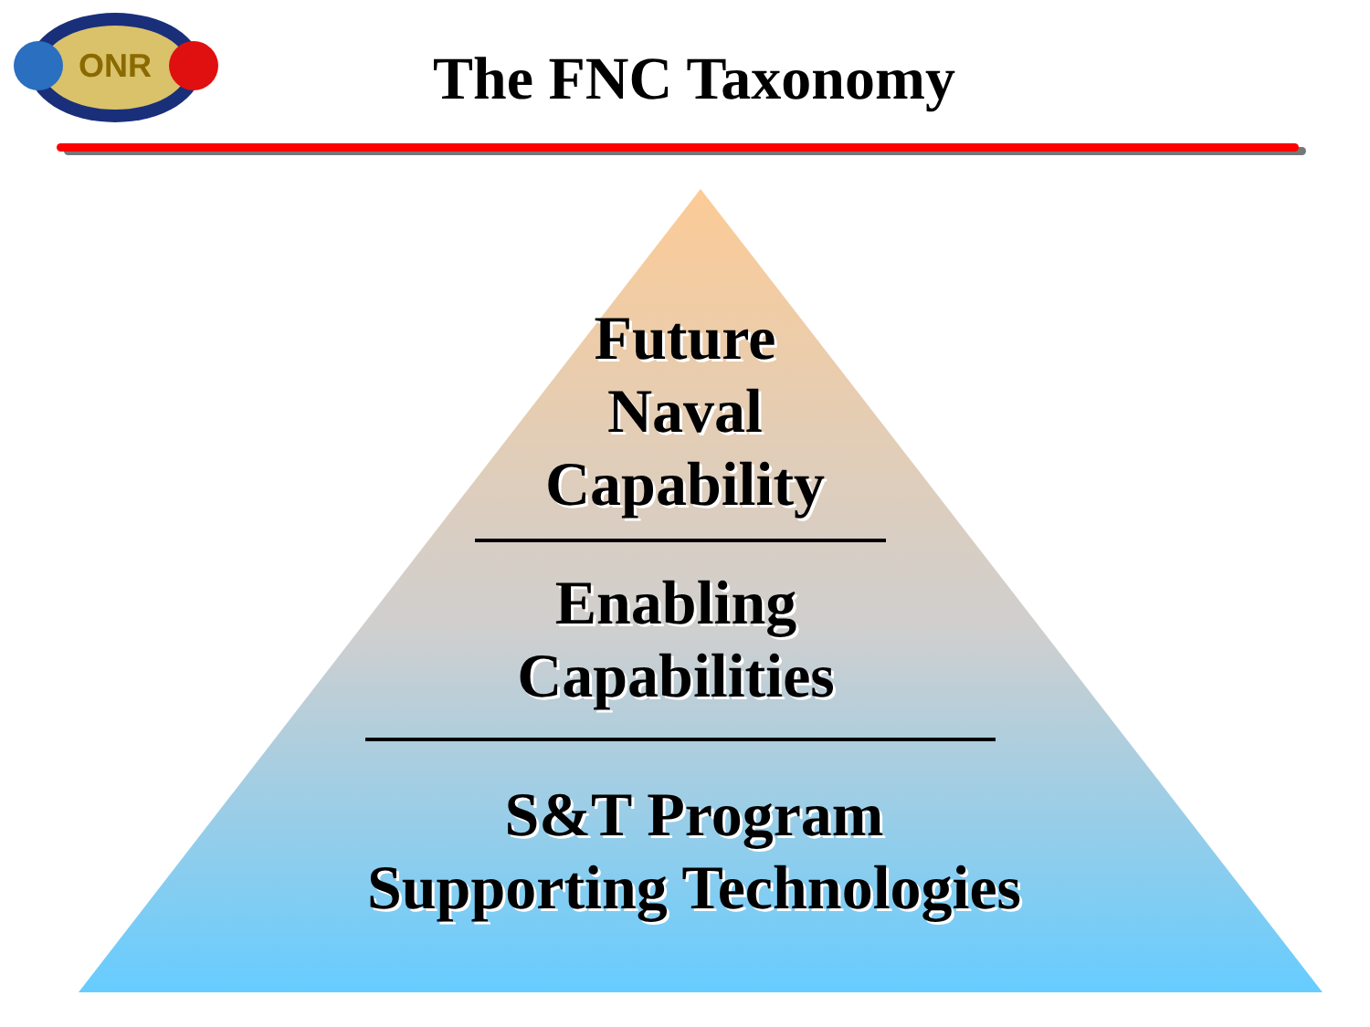ONR
The FNC Taxonomy
Future
Naval
Capability
Enabling
Capabilities
S&T Program
Supporting Technologies